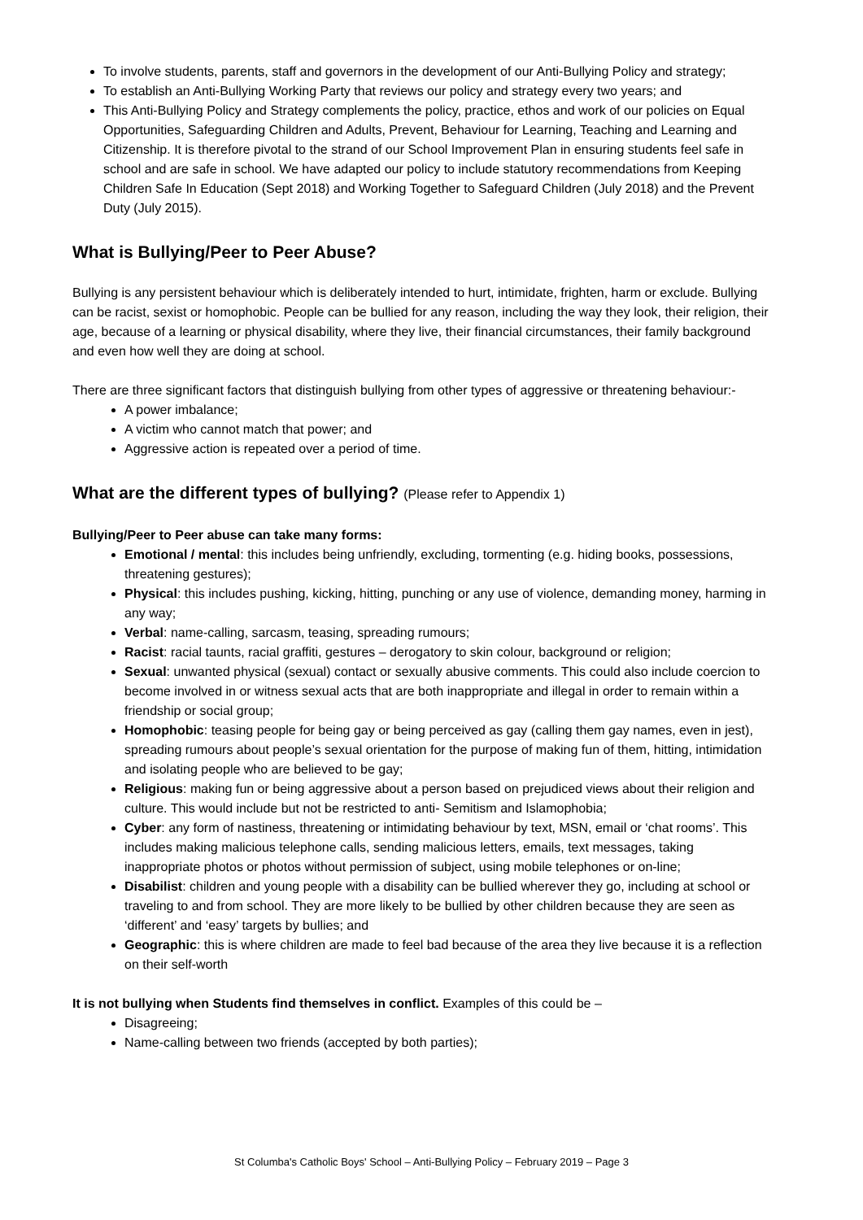To involve students, parents, staff and governors in the development of our Anti-Bullying Policy and strategy;
To establish an Anti-Bullying Working Party that reviews our policy and strategy every two years; and
This Anti-Bullying Policy and Strategy complements the policy, practice, ethos and work of our policies on Equal Opportunities, Safeguarding Children and Adults, Prevent, Behaviour for Learning, Teaching and Learning and Citizenship. It is therefore pivotal to the strand of our School Improvement Plan in ensuring students feel safe in school and are safe in school. We have adapted our policy to include statutory recommendations from Keeping Children Safe In Education (Sept 2018) and Working Together to Safeguard Children (July 2018) and the Prevent Duty (July 2015).
What is Bullying/Peer to Peer Abuse?
Bullying is any persistent behaviour which is deliberately intended to hurt, intimidate, frighten, harm or exclude. Bullying can be racist, sexist or homophobic. People can be bullied for any reason, including the way they look, their religion, their age, because of a learning or physical disability, where they live, their financial circumstances, their family background and even how well they are doing at school.
There are three significant factors that distinguish bullying from other types of aggressive or threatening behaviour:-
A power imbalance;
A victim who cannot match that power; and
Aggressive action is repeated over a period of time.
What are the different types of bullying? (Please refer to Appendix 1)
Bullying/Peer to Peer abuse can take many forms:
Emotional / mental: this includes being unfriendly, excluding, tormenting (e.g. hiding books, possessions, threatening gestures);
Physical: this includes pushing, kicking, hitting, punching or any use of violence, demanding money, harming in any way;
Verbal: name-calling, sarcasm, teasing, spreading rumours;
Racist: racial taunts, racial graffiti, gestures – derogatory to skin colour, background or religion;
Sexual: unwanted physical (sexual) contact or sexually abusive comments. This could also include coercion to become involved in or witness sexual acts that are both inappropriate and illegal in order to remain within a friendship or social group;
Homophobic: teasing people for being gay or being perceived as gay (calling them gay names, even in jest), spreading rumours about people’s sexual orientation for the purpose of making fun of them, hitting, intimidation and isolating people who are believed to be gay;
Religious: making fun or being aggressive about a person based on prejudiced views about their religion and culture. This would include but not be restricted to anti- Semitism and Islamophobia;
Cyber: any form of nastiness, threatening or intimidating behaviour by text, MSN, email or ‘chat rooms’. This includes making malicious telephone calls, sending malicious letters, emails, text messages, taking inappropriate photos or photos without permission of subject, using mobile telephones or on-line;
Disabilist: children and young people with a disability can be bullied wherever they go, including at school or traveling to and from school. They are more likely to be bullied by other children because they are seen as ‘different’ and ‘easy’ targets by bullies; and
Geographic: this is where children are made to feel bad because of the area they live because it is a reflection on their self-worth
It is not bullying when Students find themselves in conflict. Examples of this could be –
Disagreeing;
Name-calling between two friends (accepted by both parties);
St Columba's Catholic Boys' School – Anti-Bullying Policy – February 2019 – Page 3